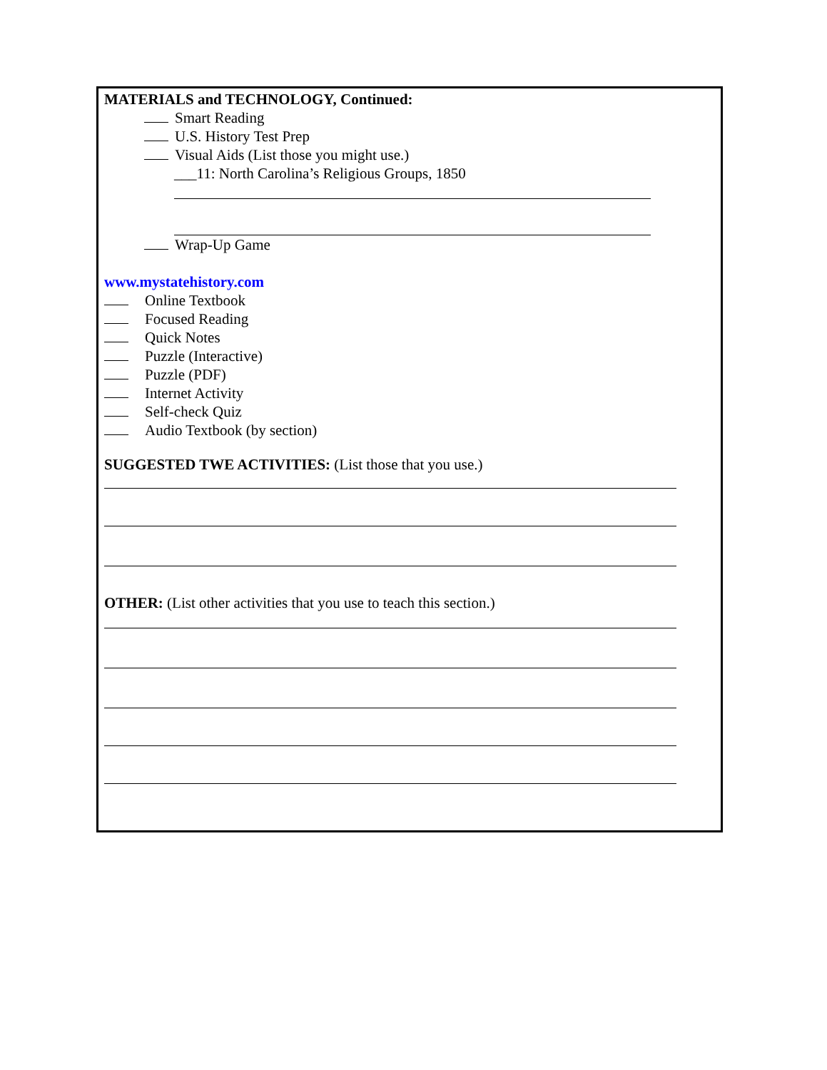MATERIALS and TECHNOLOGY, Continued:
Smart Reading
U.S. History Test Prep
Visual Aids (List those you might use.)
___11: North Carolina’s Religious Groups, 1850
Wrap-Up Game
www.mystatehistory.com
Online Textbook
Focused Reading
Quick Notes
Puzzle (Interactive)
Puzzle (PDF)
Internet Activity
Self-check Quiz
Audio Textbook (by section)
SUGGESTED TWE ACTIVITIES: (List those that you use.)
OTHER: (List other activities that you use to teach this section.)